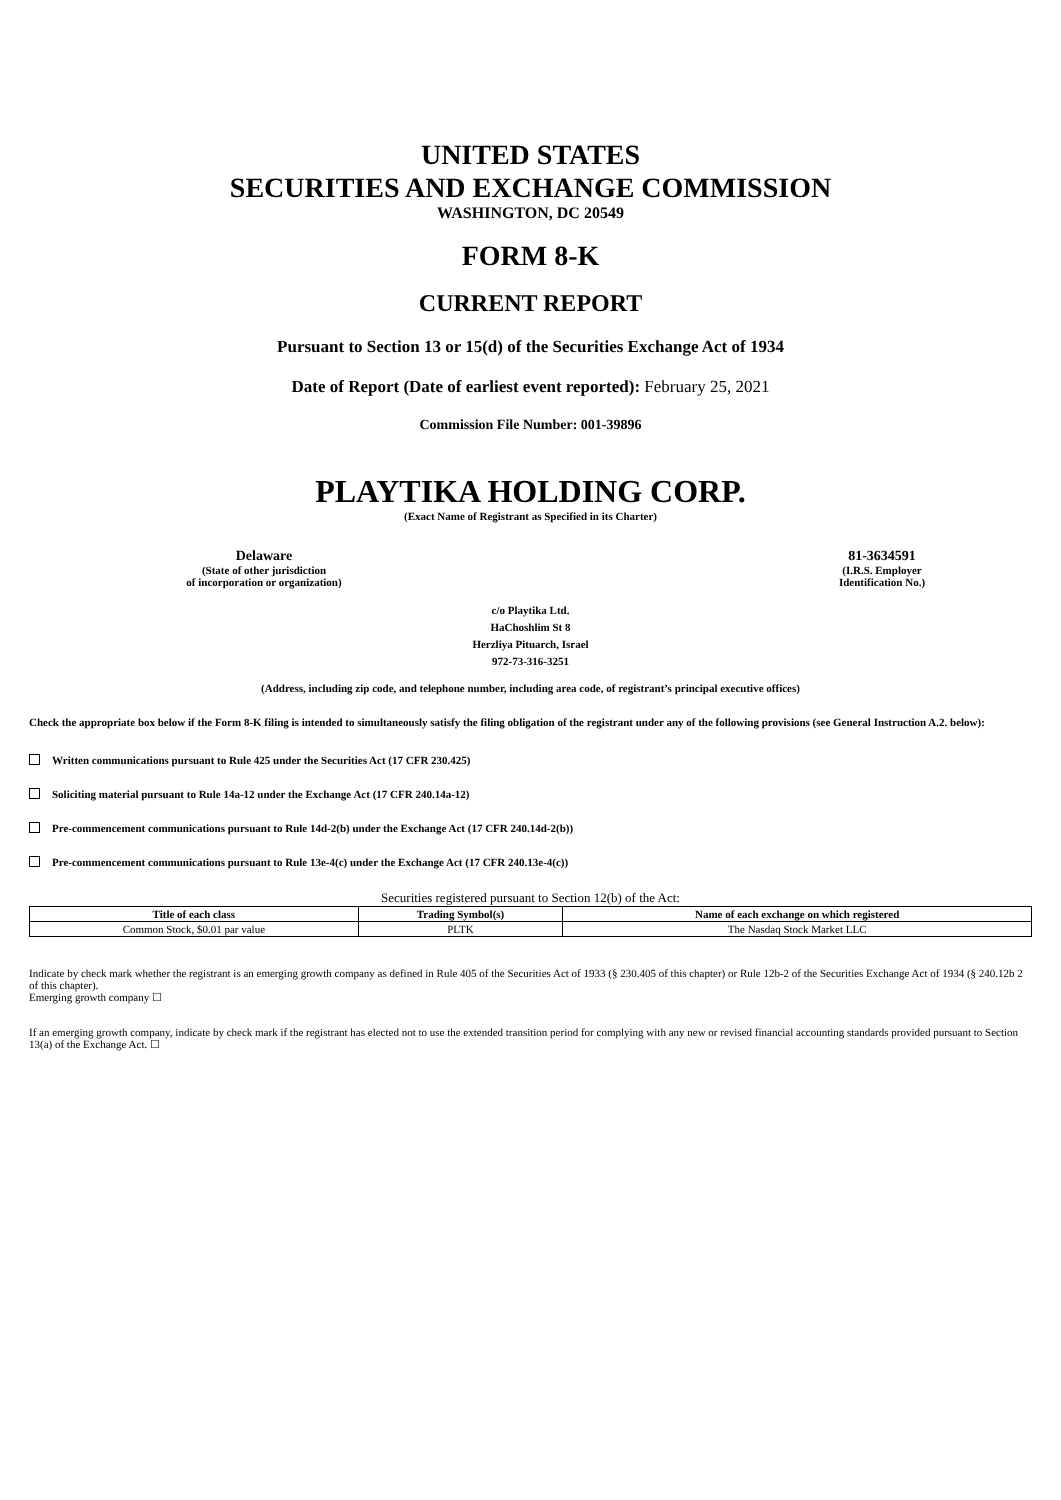UNITED STATES
SECURITIES AND EXCHANGE COMMISSION
WASHINGTON, DC 20549
FORM 8-K
CURRENT REPORT
Pursuant to Section 13 or 15(d) of the Securities Exchange Act of 1934
Date of Report (Date of earliest event reported): February 25, 2021
Commission File Number: 001-39896
PLAYTIKA HOLDING CORP.
(Exact Name of Registrant as Specified in its Charter)
Delaware
(State of other jurisdiction
of incorporation or organization)
81-3634591
(I.R.S. Employer
Identification No.)
c/o Playtika Ltd.
HaChoshlim St 8
Herzliya Pituarch, Israel
972-73-316-3251
(Address, including zip code, and telephone number, including area code, of registrant’s principal executive offices)
Check the appropriate box below if the Form 8-K filing is intended to simultaneously satisfy the filing obligation of the registrant under any of the following provisions (see General Instruction A.2. below):
Written communications pursuant to Rule 425 under the Securities Act (17 CFR 230.425)
Soliciting material pursuant to Rule 14a-12 under the Exchange Act (17 CFR 240.14a-12)
Pre-commencement communications pursuant to Rule 14d-2(b) under the Exchange Act (17 CFR 240.14d-2(b))
Pre-commencement communications pursuant to Rule 13e-4(c) under the Exchange Act (17 CFR 240.13e-4(c))
Securities registered pursuant to Section 12(b) of the Act:
| Title of each class | Trading Symbol(s) | Name of each exchange on which registered |
| --- | --- | --- |
| Common Stock, $0.01 par value | PLTK | The Nasdaq Stock Market LLC |
Indicate by check mark whether the registrant is an emerging growth company as defined in Rule 405 of the Securities Act of 1933 (§ 230.405 of this chapter) or Rule 12b-2 of the Securities Exchange Act of 1934 (§ 240.12b 2 of this chapter).
Emerging growth company ☐
If an emerging growth company, indicate by check mark if the registrant has elected not to use the extended transition period for complying with any new or revised financial accounting standards provided pursuant to Section 13(a) of the Exchange Act. ☐